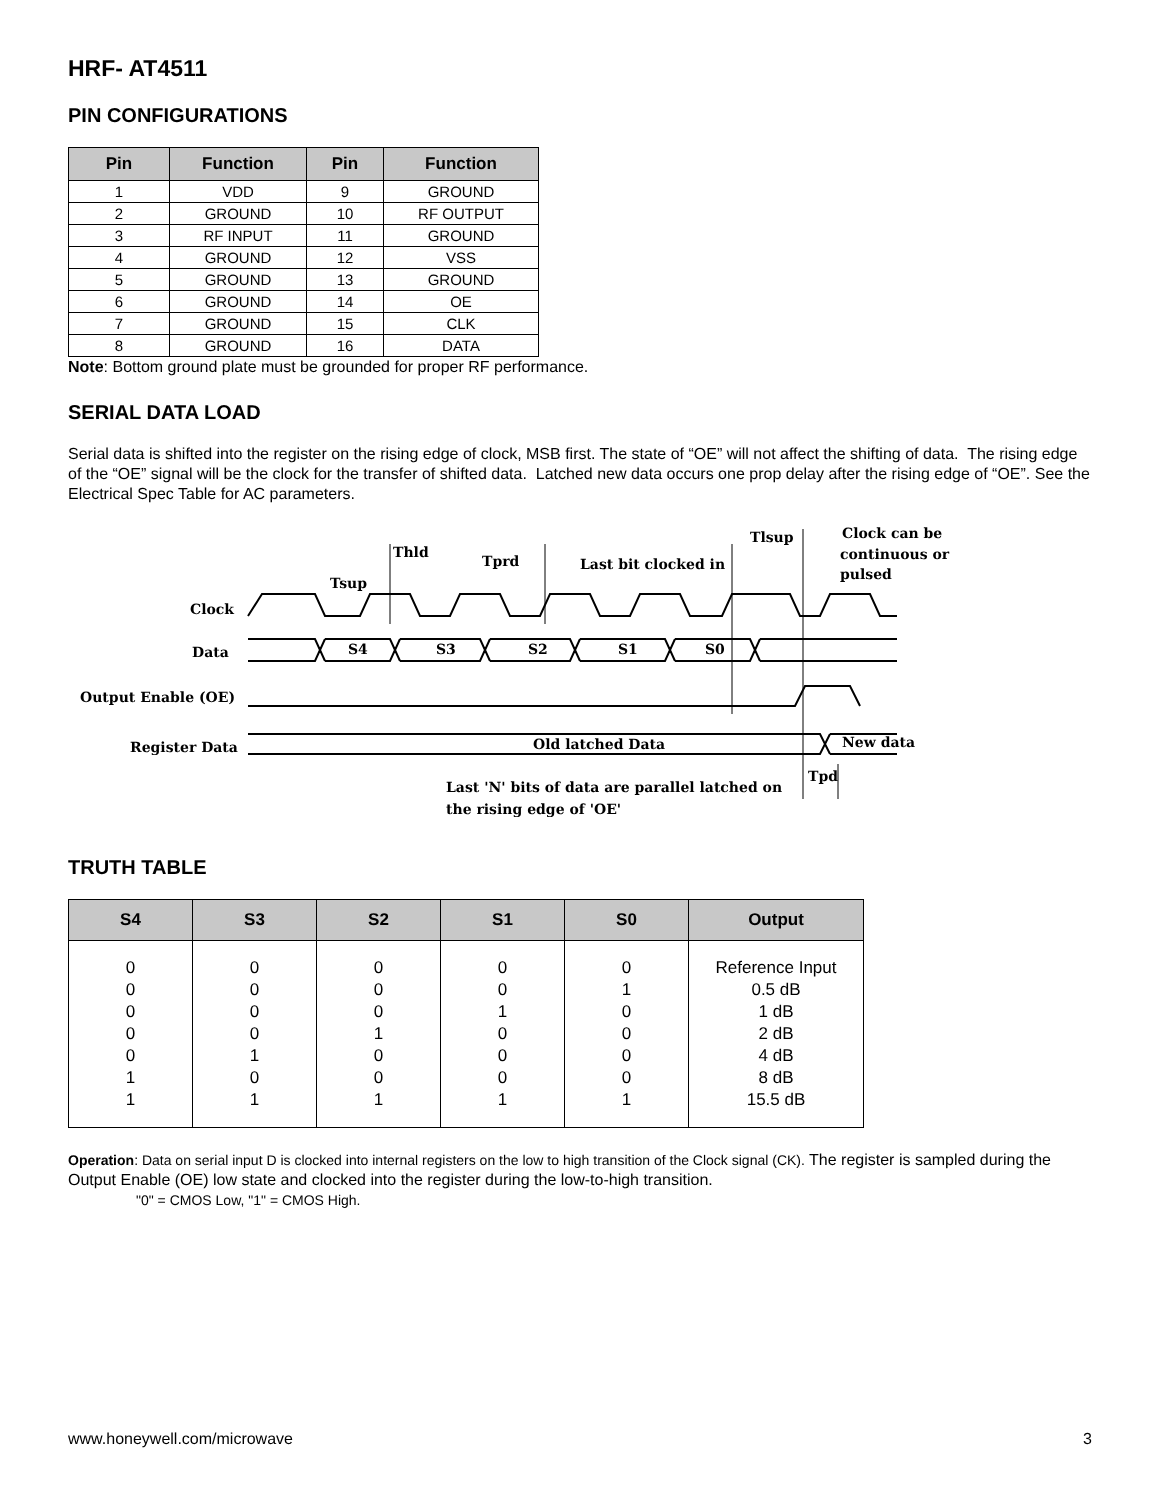HRF- AT4511
PIN CONFIGURATIONS
| Pin | Function | Pin | Function |
| --- | --- | --- | --- |
| 1 | VDD | 9 | GROUND |
| 2 | GROUND | 10 | RF OUTPUT |
| 3 | RF INPUT | 11 | GROUND |
| 4 | GROUND | 12 | VSS |
| 5 | GROUND | 13 | GROUND |
| 6 | GROUND | 14 | OE |
| 7 | GROUND | 15 | CLK |
| 8 | GROUND | 16 | DATA |
Note: Bottom ground plate must be grounded for proper RF performance.
SERIAL DATA LOAD
Serial data is shifted into the register on the rising edge of clock, MSB first. The state of “OE” will not affect the shifting of data. The rising edge of the “OE” signal will be the clock for the transfer of shifted data. Latched new data occurs one prop delay after the rising edge of “OE”. See the Electrical Spec Table for AC parameters.
Clock
Data
Output Enable (OE)
Register Data
S4
S3
S2
S1
S0
Tsup
Thld
Tprd
Last bit clocked in
Tlsup
Clock can be
continuous or
pulsed
Old latched Data
New data
Tpd
Last 'N' bits of data are parallel latched on
the rising edge of 'OE'
TRUTH TABLE
| S4 | S3 | S2 | S1 | S0 | Output |
| --- | --- | --- | --- | --- | --- |
| 0 0 0 0 0 1 1 | 0 0 0 0 1 0 1 | 0 0 0 1 0 0 1 | 0 0 1 0 0 0 1 | 0 1 0 0 0 0 1 | Reference Input 0.5 dB 1 dB 2 dB 4 dB 8 dB 15.5 dB |
Operation: Data on serial input D is clocked into internal registers on the low to high transition of the Clock signal (CK). The register is sampled during the Output Enable (OE) low state and clocked into the register during the low-to-high transition.
"0" = CMOS Low, "1" = CMOS High.
www.honeywell.com/microwave 3